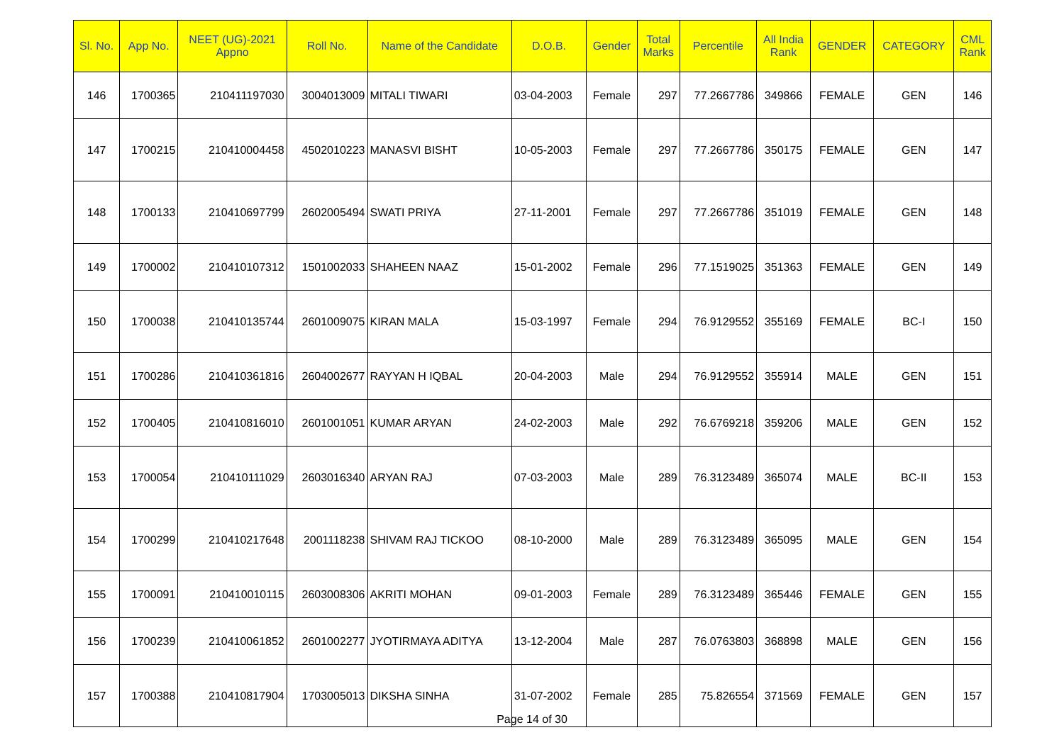| Sl. No. | App No. | NEET (UG)-2021 Appno | Roll No. | Name of the Candidate | D.O.B. | Gender | Total Marks | Percentile | All India Rank | GENDER | CATEGORY | CML Rank |
| --- | --- | --- | --- | --- | --- | --- | --- | --- | --- | --- | --- | --- |
| 146 | 1700365 | 210411197030 | 3004013009 | MITALI TIWARI | 03-04-2003 | Female | 297 | 77.2667786 | 349866 | FEMALE | GEN | 146 |
| 147 | 1700215 | 210410004458 | 4502010223 | MANASVI BISHT | 10-05-2003 | Female | 297 | 77.2667786 | 350175 | FEMALE | GEN | 147 |
| 148 | 1700133 | 210410697799 | 2602005494 | SWATI PRIYA | 27-11-2001 | Female | 297 | 77.2667786 | 351019 | FEMALE | GEN | 148 |
| 149 | 1700002 | 210410107312 | 1501002033 | SHAHEEN NAAZ | 15-01-2002 | Female | 296 | 77.1519025 | 351363 | FEMALE | GEN | 149 |
| 150 | 1700038 | 210410135744 | 2601009075 | KIRAN MALA | 15-03-1997 | Female | 294 | 76.9129552 | 355169 | FEMALE | BC-I | 150 |
| 151 | 1700286 | 210410361816 | 2604002677 | RAYYAN H IQBAL | 20-04-2003 | Male | 294 | 76.9129552 | 355914 | MALE | GEN | 151 |
| 152 | 1700405 | 210410816010 | 2601001051 | KUMAR ARYAN | 24-02-2003 | Male | 292 | 76.6769218 | 359206 | MALE | GEN | 152 |
| 153 | 1700054 | 210410111029 | 2603016340 | ARYAN RAJ | 07-03-2003 | Male | 289 | 76.3123489 | 365074 | MALE | BC-II | 153 |
| 154 | 1700299 | 210410217648 | 2001118238 | SHIVAM RAJ TICKOO | 08-10-2000 | Male | 289 | 76.3123489 | 365095 | MALE | GEN | 154 |
| 155 | 1700091 | 210410010115 | 2603008306 | AKRITI MOHAN | 09-01-2003 | Female | 289 | 76.3123489 | 365446 | FEMALE | GEN | 155 |
| 156 | 1700239 | 210410061852 | 2601002277 | JYOTIRMAYA ADITYA | 13-12-2004 | Male | 287 | 76.0763803 | 368898 | MALE | GEN | 156 |
| 157 | 1700388 | 210410817904 | 1703005013 | DIKSHA SINHA | 31-07-2002 | Female | 285 | 75.826554 | 371569 | FEMALE | GEN | 157 |
Page 14 of 30